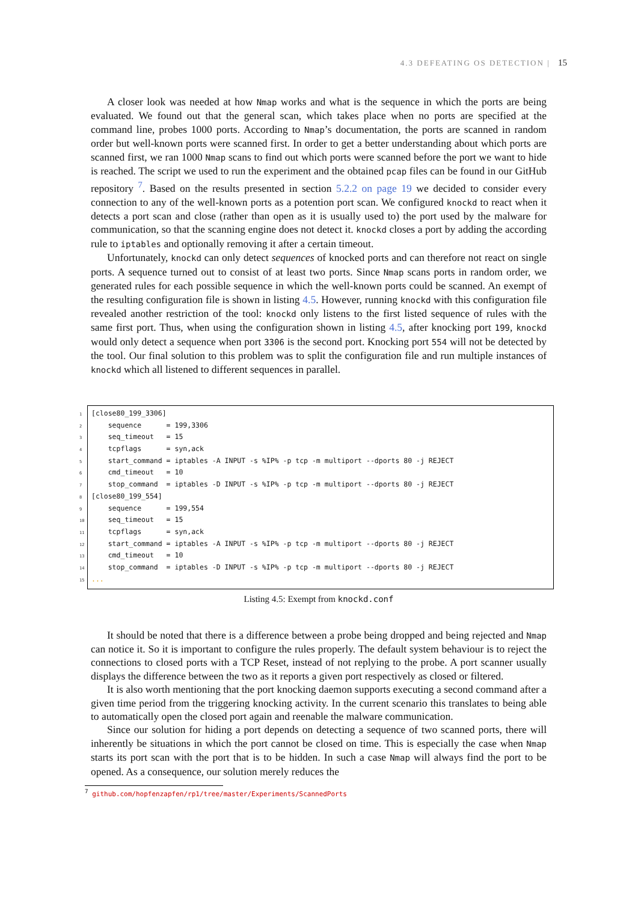4.3 DEFEATING OS DETECTION | 15
A closer look was needed at how Nmap works and what is the sequence in which the ports are being evaluated. We found out that the general scan, which takes place when no ports are specified at the command line, probes 1000 ports. According to Nmap’s documentation, the ports are scanned in random order but well-known ports were scanned first. In order to get a better understanding about which ports are scanned first, we ran 1000 Nmap scans to find out which ports were scanned before the port we want to hide is reached. The script we used to run the experiment and the obtained pcap files can be found in our GitHub repository <sup>7</sup>. Based on the results presented in section 5.2.2 on page 19 we decided to consider every connection to any of the well-known ports as a potention port scan. We configured knockd to react when it detects a port scan and close (rather than open as it is usually used to) the port used by the malware for communication, so that the scanning engine does not detect it. knockd closes a port by adding the according rule to iptables and optionally removing it after a certain timeout.
Unfortunately, knockd can only detect sequences of knocked ports and can therefore not react on single ports. A sequence turned out to consist of at least two ports. Since Nmap scans ports in random order, we generated rules for each possible sequence in which the well-known ports could be scanned. An exempt of the resulting configuration file is shown in listing 4.5. However, running knockd with this configuration file revealed another restriction of the tool: knockd only listens to the first listed sequence of rules with the same first port. Thus, when using the configuration shown in listing 4.5, after knocking port 199, knockd would only detect a sequence when port 3306 is the second port. Knocking port 554 will not be detected by the tool. Our final solution to this problem was to split the configuration file and run multiple instances of knockd which all listened to different sequences in parallel.
1 [close80_199_3306] 2 sequence = 199,3306 3 seq_timeout = 15 4 tcpflags = syn,ack 5 start_command = iptables -A INPUT -s %IP% -p tcp -m multiport --dports 80 -j REJECT 6 cmd_timeout = 10 7 stop_command = iptables -D INPUT -s %IP% -p tcp -m multiport --dports 80 -j REJECT 8 [close80_199_554] 9 sequence = 199,554 10 seq_timeout = 15 11 tcpflags = syn,ack 12 start_command = iptables -A INPUT -s %IP% -p tcp -m multiport --dports 80 -j REJECT 13 cmd_timeout = 10 14 stop_command = iptables -D INPUT -s %IP% -p tcp -m multiport --dports 80 -j REJECT 15...
Listing 4.5: Exempt from knockd.conf
It should be noted that there is a difference between a probe being dropped and being rejected and Nmap can notice it. So it is important to configure the rules properly. The default system behaviour is to reject the connections to closed ports with a TCP Reset, instead of not replying to the probe. A port scanner usually displays the difference between the two as it reports a given port respectively as closed or filtered.
It is also worth mentioning that the port knocking daemon supports executing a second command after a given time period from the triggering knocking activity. In the current scenario this translates to being able to automatically open the closed port again and reenable the malware communication.
Since our solution for hiding a port depends on detecting a sequence of two scanned ports, there will inherently be situations in which the port cannot be closed on time. This is especially the case when Nmap starts its port scan with the port that is to be hidden. In such a case Nmap will always find the port to be opened. As a consequence, our solution merely reduces the
<sup>7</sup> github.com/hopfenzapfen/rp1/tree/master/Experiments/ScannedPorts